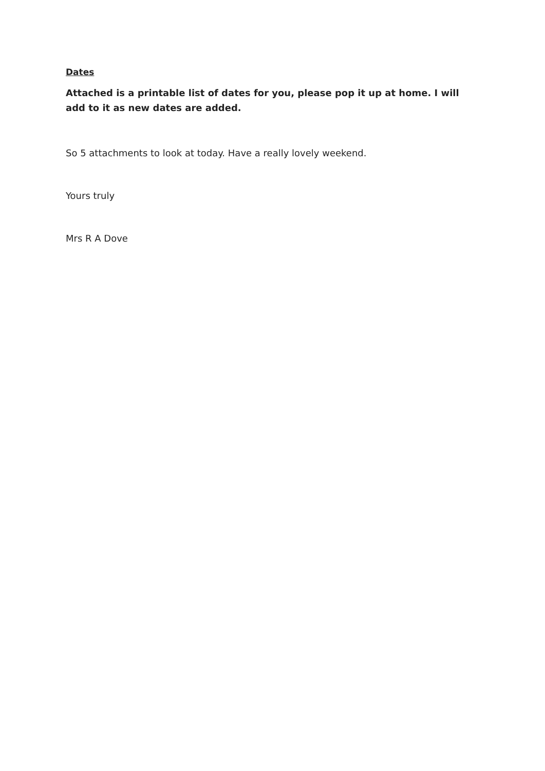Dates
Attached is a printable list of dates for you, please pop it up at home. I will add to it as new dates are added.
So 5 attachments to look at today. Have a really lovely weekend.
Yours truly
Mrs R A Dove